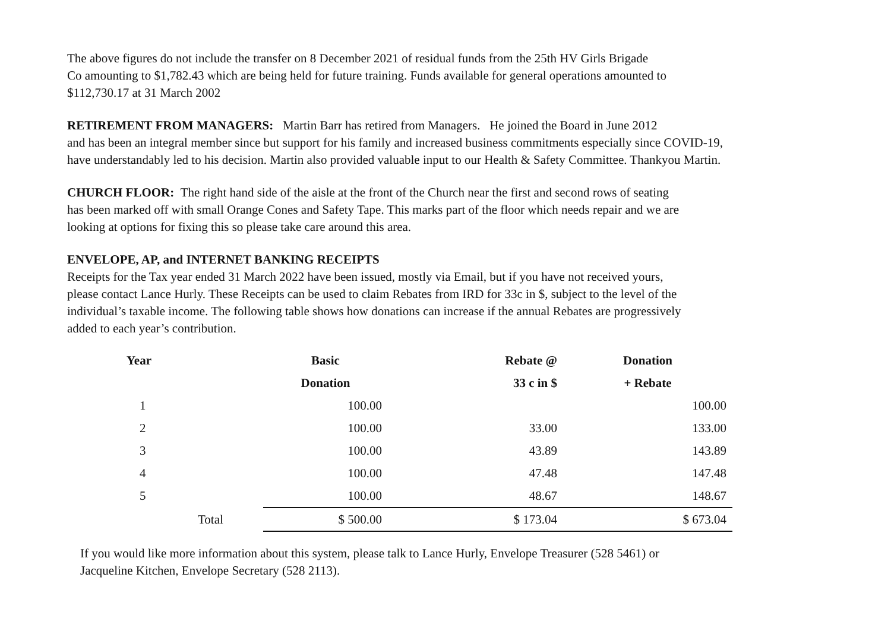The above figures do not include the transfer on 8 December 2021 of residual funds from the 25th HV Girls Brigade
Co amounting to $1,782.43 which are being held for future training. Funds available for general operations amounted to
$112,730.17 at 31 March 2002
RETIREMENT FROM MANAGERS: Martin Barr has retired from Managers. He joined the Board in June 2012
and has been an integral member since but support for his family and increased business commitments especially since COVID-19,
have understandably led to his decision. Martin also provided valuable input to our Health & Safety Committee. Thankyou Martin.
CHURCH FLOOR: The right hand side of the aisle at the front of the Church near the first and second rows of seating
has been marked off with small Orange Cones and Safety Tape. This marks part of the floor which needs repair and we are
looking at options for fixing this so please take care around this area.
ENVELOPE, AP, and INTERNET BANKING RECEIPTS
Receipts for the Tax year ended 31 March 2022 have been issued, mostly via Email, but if you have not received yours,
please contact Lance Hurly. These Receipts can be used to claim Rebates from IRD for 33c in $, subject to the level of the
individual’s taxable income. The following table shows how donations can increase if the annual Rebates are progressively
added to each year’s contribution.
| Year | | Basic | Rebate @ | Donation |
| --- | --- | --- | --- | --- |
| | | Donation | 33 c in $ | + Rebate |
| 1 | | 100.00 | | 100.00 |
| 2 | | 100.00 | 33.00 | 133.00 |
| 3 | | 100.00 | 43.89 | 143.89 |
| 4 | | 100.00 | 47.48 | 147.48 |
| 5 | | 100.00 | 48.67 | 148.67 |
| | Total | $ 500.00 | $ 173.04 | $ 673.04 |
If you would like more information about this system, please talk to Lance Hurly, Envelope Treasurer (528 5461) or
Jacqueline Kitchen, Envelope Secretary (528 2113).